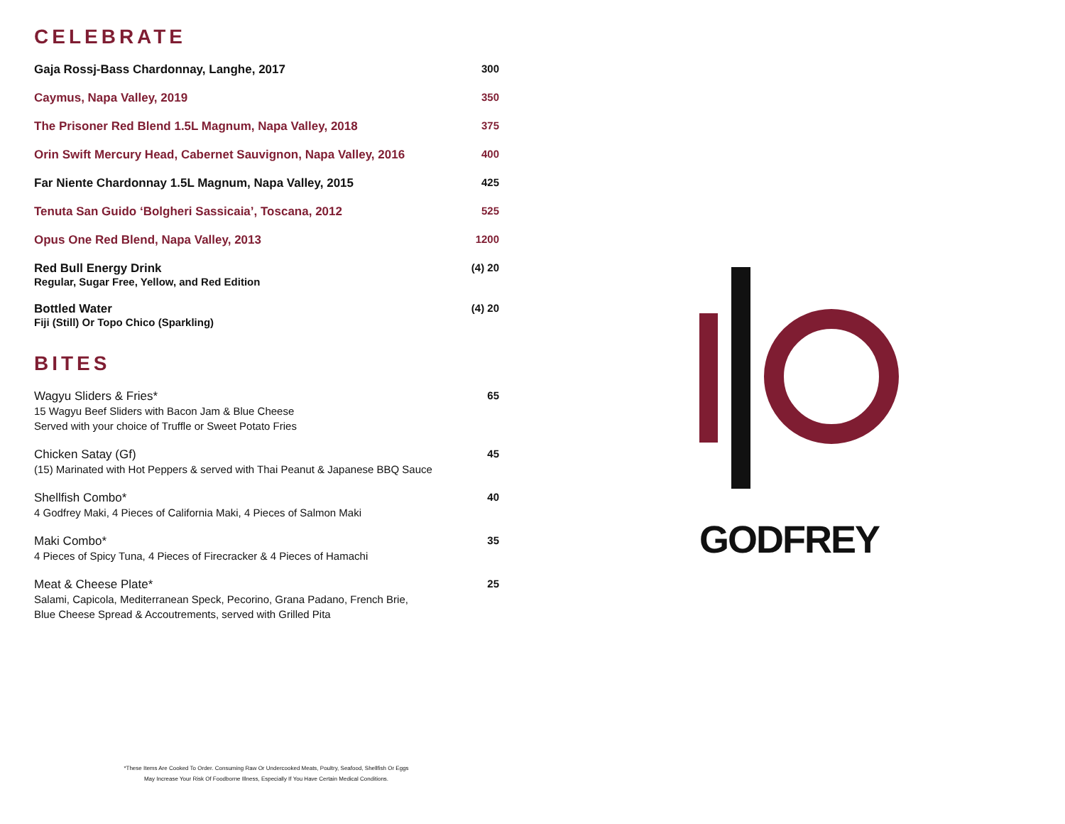CELEBRATE
Gaja Rossj-Bass Chardonnay, Langhe, 2017 300
Caymus, Napa Valley, 2019 350
The Prisoner Red Blend 1.5L Magnum, Napa Valley, 2018 375
Orin Swift Mercury Head, Cabernet Sauvignon, Napa Valley, 2016 400
Far Niente Chardonnay 1.5L Magnum, Napa Valley, 2015 425
Tenuta San Guido ‘Bolgheri Sassicaia’, Toscana, 2012 525
Opus One Red Blend, Napa Valley, 2013 1200
Red Bull Energy Drink
Regular, Sugar Free, Yellow, and Red Edition
(4) 20
Bottled Water
Fiji (Still) Or Topo Chico (Sparkling)
(4) 20
BITES
Wagyu Sliders & Fries*
15 Wagyu Beef Sliders with Bacon Jam & Blue Cheese
Served with your choice of Truffle or Sweet Potato Fries
65
Chicken Satay (Gf)
(15) Marinated with Hot Peppers & served with Thai Peanut & Japanese BBQ Sauce
45
Shellfish Combo*
4 Godfrey Maki, 4 Pieces of California Maki, 4 Pieces of Salmon Maki
40
Maki Combo*
4 Pieces of Spicy Tuna, 4 Pieces of Firecracker & 4 Pieces of Hamachi
35
Meat & Cheese Plate*
Salami, Capicola, Mediterranean Speck, Pecorino, Grana Padano, French Brie,
Blue Cheese Spread & Accoutrements, served with Grilled Pita
25
GODFREY
*These Items Are Cooked To Order. Consuming Raw Or Undercooked Meats, Poultry, Seafood, Shellfish Or Eggs
May Increase Your Risk Of Foodborne Illness, Especially If You Have Certain Medical Conditions.